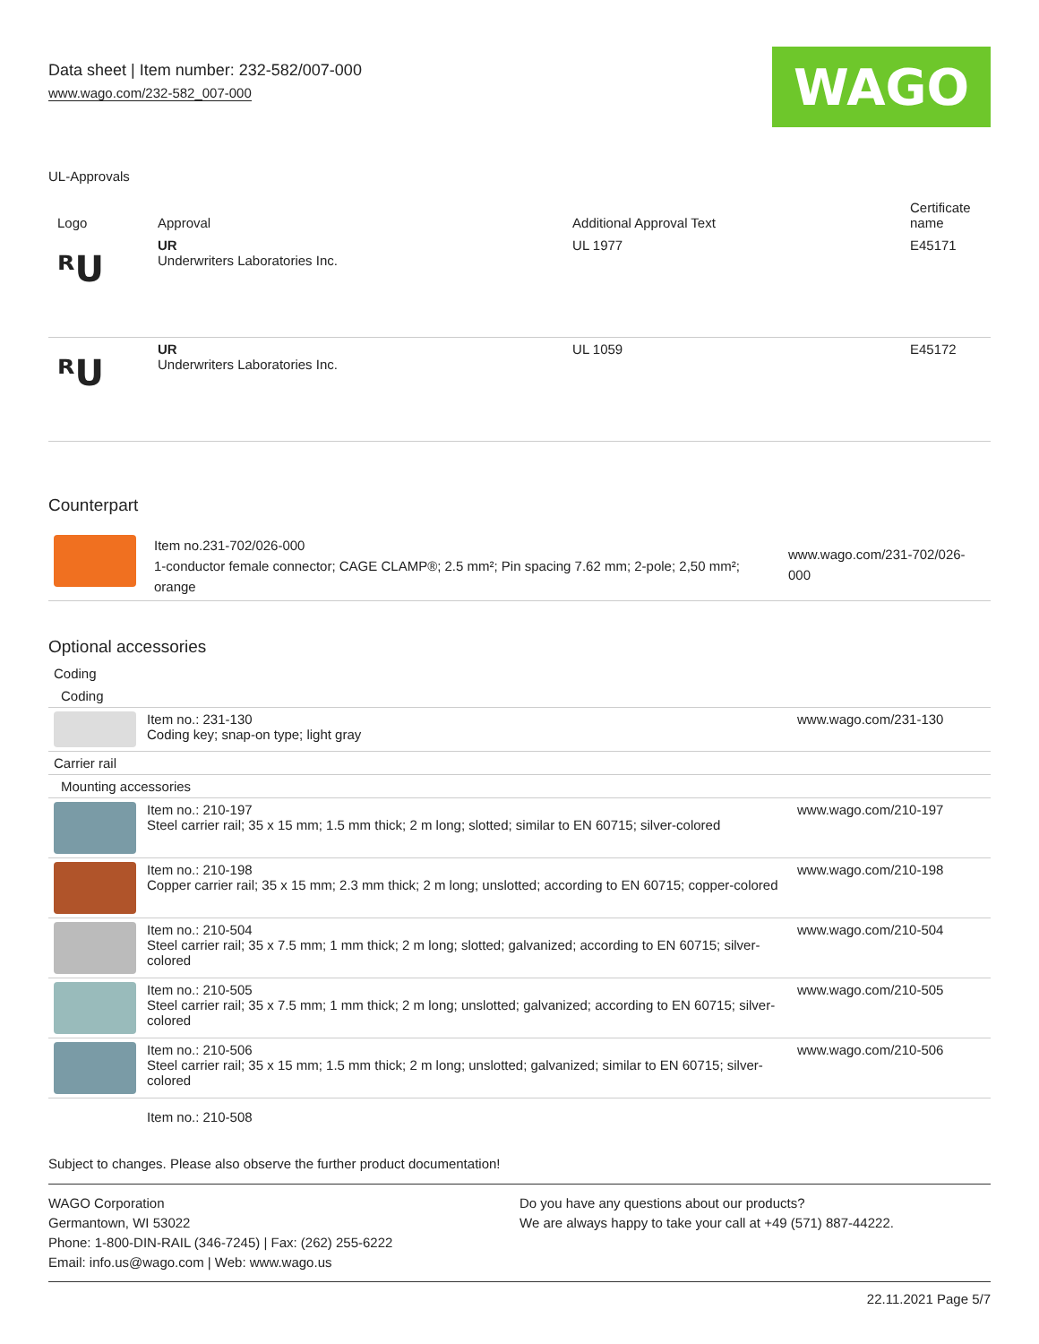Data sheet | Item number: 232-582/007-000
www.wago.com/232-582_007-000
WAGO
UL-Approvals
| Logo | Approval | Additional Approval Text | Certificate name |
| --- | --- | --- | --- |
| ᴿU | UR Underwriters Laboratories Inc. | UL 1977 | E45171 |
| ᴿU | UR Underwriters Laboratories Inc. | UL 1059 | E45172 |
Counterpart
| | Item no.231-702/026-000 1-conductor female connector; CAGE CLAMP®; 2.5 mm²; Pin spacing 7.62 mm; 2-pole; 2,50 mm²; orange | www.wago.com/231-702/026-000 |
Optional accessories
| Coding | | |
| Coding | | |
| | Item no.: 231-130 Coding key; snap-on type; light gray | www.wago.com/231-130 |
| Carrier rail | | |
| Mounting accessories | | |
| | Item no.: 210-197 Steel carrier rail; 35 x 15 mm; 1.5 mm thick; 2 m long; slotted; similar to EN 60715; silver-colored | www.wago.com/210-197 |
| | Item no.: 210-198 Copper carrier rail; 35 x 15 mm; 2.3 mm thick; 2 m long; unslotted; according to EN 60715; copper-colored | www.wago.com/210-198 |
| | Item no.: 210-504 Steel carrier rail; 35 x 7.5 mm; 1 mm thick; 2 m long; slotted; galvanized; according to EN 60715; silver-colored | www.wago.com/210-504 |
| | Item no.: 210-505 Steel carrier rail; 35 x 7.5 mm; 1 mm thick; 2 m long; unslotted; galvanized; according to EN 60715; silver-colored | www.wago.com/210-505 |
| | Item no.: 210-506 Steel carrier rail; 35 x 15 mm; 1.5 mm thick; 2 m long; unslotted; galvanized; similar to EN 60715; silver-colored | www.wago.com/210-506 |
| | Item no.: 210-508 | |
Subject to changes. Please also observe the further product documentation!
WAGO Corporation
Germantown, WI 53022
Phone: 1-800-DIN-RAIL (346-7245) | Fax: (262) 255-6222
Email: info.us@wago.com | Web: www.wago.us
Do you have any questions about our products?
We are always happy to take your call at +49 (571) 887-44222.
22.11.2021 Page 5/7